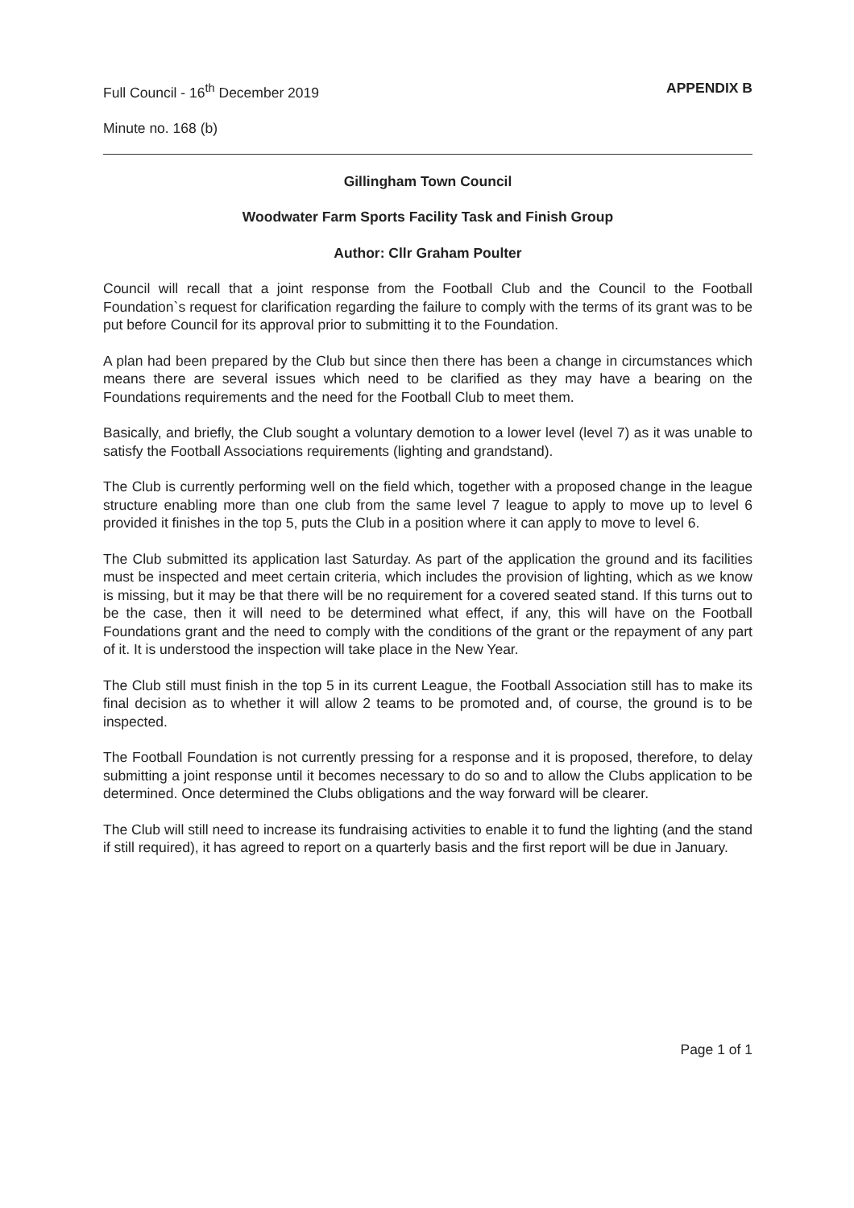Full Council - 16<sup>th</sup> December 2019 APPENDIX B
Minute no. 168 (b)
Gillingham Town Council
Woodwater Farm Sports Facility Task and Finish Group
Author: Cllr Graham Poulter
Council will recall that a joint response from the Football Club and the Council to the Football Foundation`s request for clarification regarding the failure to comply with the terms of its grant was to be put before Council for its approval prior to submitting it to the Foundation.
A plan had been prepared by the Club but since then there has been a change in circumstances which means there are several issues which need to be clarified as they may have a bearing on the Foundations requirements and the need for the Football Club to meet them.
Basically, and briefly, the Club sought a voluntary demotion to a lower level (level 7) as it was unable to satisfy the Football Associations requirements (lighting and grandstand).
The Club is currently performing well on the field which, together with a proposed change in the league structure enabling more than one club from the same level 7 league to apply to move up to level 6 provided it finishes in the top 5, puts the Club in a position where it can apply to move to level 6.
The Club submitted its application last Saturday. As part of the application the ground and its facilities must be inspected and meet certain criteria, which includes the provision of lighting, which as we know is missing, but it may be that there will be no requirement for a covered seated stand. If this turns out to be the case, then it will need to be determined what effect, if any, this will have on the Football Foundations grant and the need to comply with the conditions of the grant or the repayment of any part of it. It is understood the inspection will take place in the New Year.
The Club still must finish in the top 5 in its current League, the Football Association still has to make its final decision as to whether it will allow 2 teams to be promoted and, of course, the ground is to be inspected.
The Football Foundation is not currently pressing for a response and it is proposed, therefore, to delay submitting a joint response until it becomes necessary to do so and to allow the Clubs application to be determined. Once determined the Clubs obligations and the way forward will be clearer.
The Club will still need to increase its fundraising activities to enable it to fund the lighting (and the stand if still required), it has agreed to report on a quarterly basis and the first report will be due in January.
Page 1 of 1